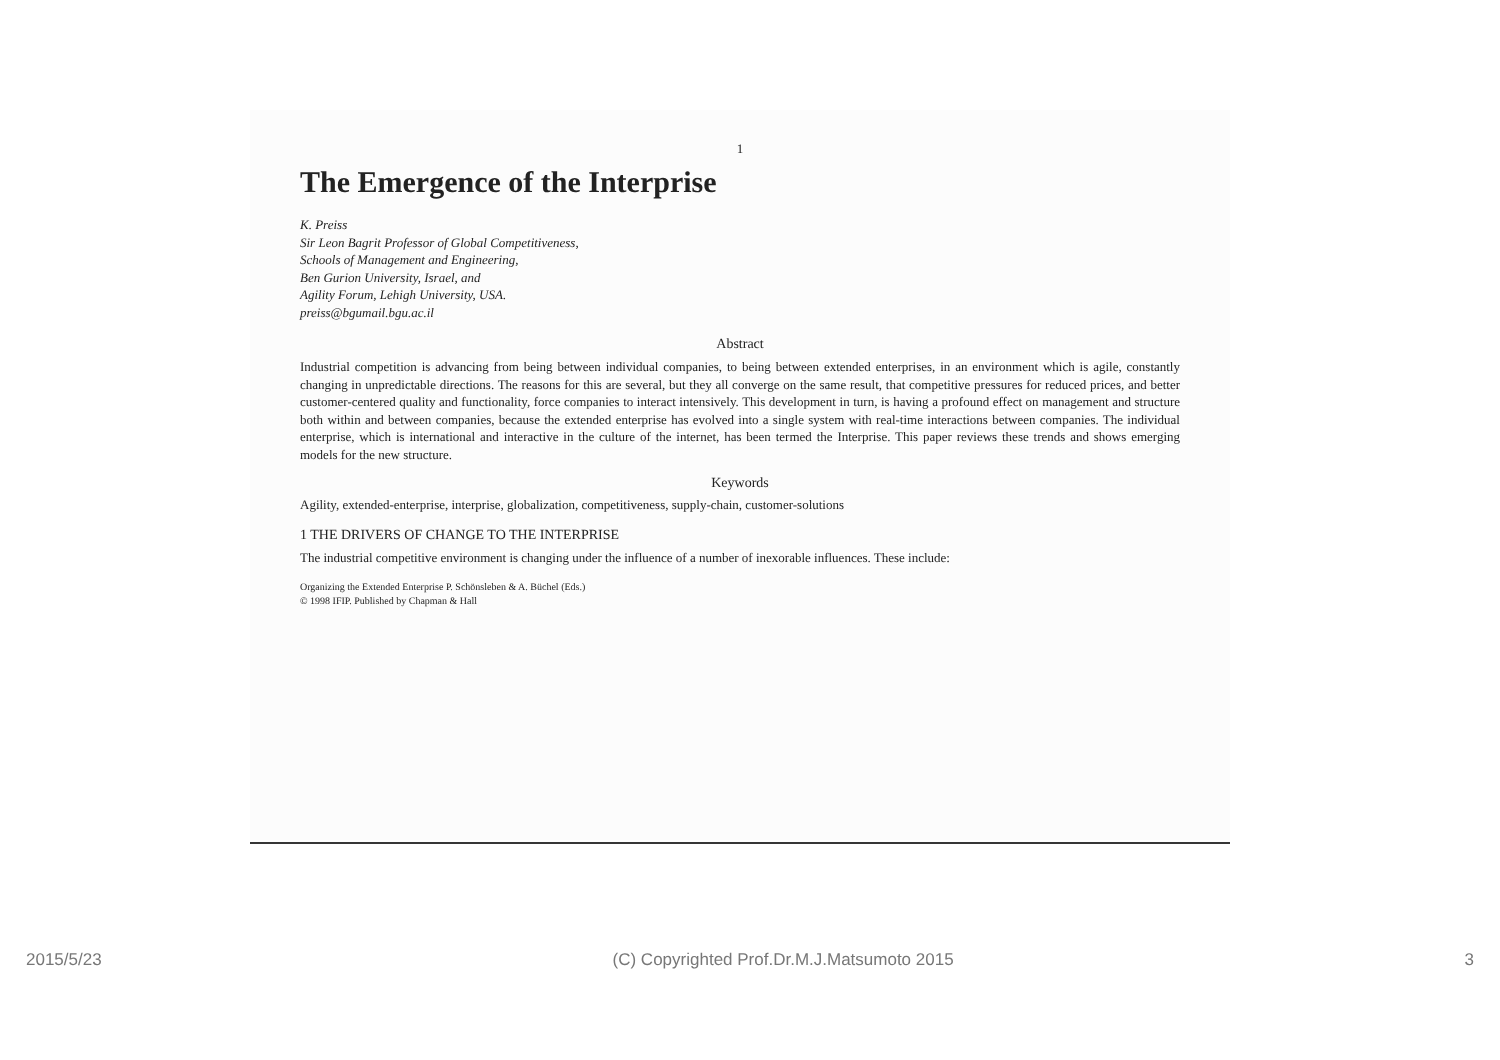1
The Emergence of the Interprise
K. Preiss
Sir Leon Bagrit Professor of Global Competitiveness,
Schools of Management and Engineering,
Ben Gurion University, Israel, and
Agility Forum, Lehigh University, USA.
preiss@bgumail.bgu.ac.il
Abstract
Industrial competition is advancing from being between individual companies, to being between extended enterprises, in an environment which is agile, constantly changing in unpredictable directions. The reasons for this are several, but they all converge on the same result, that competitive pressures for reduced prices, and better customer-centered quality and functionality, force companies to interact intensively. This development in turn, is having a profound effect on management and structure both within and between companies, because the extended enterprise has evolved into a single system with real-time interactions between companies. The individual enterprise, which is international and interactive in the culture of the internet, has been termed the Interprise. This paper reviews these trends and shows emerging models for the new structure.
Keywords
Agility, extended-enterprise, interprise, globalization, competitiveness, supply-chain, customer-solutions
1 THE DRIVERS OF CHANGE TO THE INTERPRISE
The industrial competitive environment is changing under the influence of a number of inexorable influences. These include:
Organizing the Extended Enterprise P. Schönsleben & A. Büchel (Eds.)
© 1998 IFIP. Published by Chapman & Hall
2015/5/23 (C) Copyrighted Prof.Dr.M.J.Matsumoto 2015 3